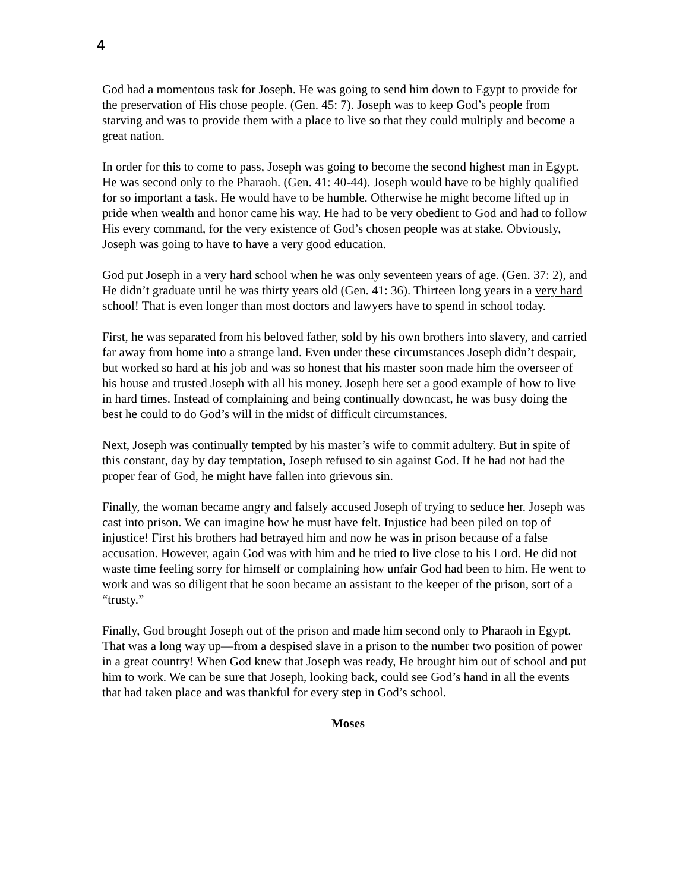4
God had a momentous task for Joseph. He was going to send him down to Egypt to provide for the preservation of His chose people. (Gen. 45: 7). Joseph was to keep God’s people from starving and was to provide them with a place to live so that they could multiply and become a great nation.
In order for this to come to pass, Joseph was going to become the second highest man in Egypt. He was second only to the Pharaoh. (Gen. 41: 40-44). Joseph would have to be highly qualified for so important a task. He would have to be humble. Otherwise he might become lifted up in pride when wealth and honor came his way. He had to be very obedient to God and had to follow His every command, for the very existence of God’s chosen people was at stake. Obviously, Joseph was going to have to have a very good education.
God put Joseph in a very hard school when he was only seventeen years of age. (Gen. 37: 2), and He didn’t graduate until he was thirty years old (Gen. 41: 36). Thirteen long years in a very hard school! That is even longer than most doctors and lawyers have to spend in school today.
First, he was separated from his beloved father, sold by his own brothers into slavery, and carried far away from home into a strange land. Even under these circumstances Joseph didn’t despair, but worked so hard at his job and was so honest that his master soon made him the overseer of his house and trusted Joseph with all his money. Joseph here set a good example of how to live in hard times. Instead of complaining and being continually downcast, he was busy doing the best he could to do God’s will in the midst of difficult circumstances.
Next, Joseph was continually tempted by his master’s wife to commit adultery. But in spite of this constant, day by day temptation, Joseph refused to sin against God. If he had not had the proper fear of God, he might have fallen into grievous sin.
Finally, the woman became angry and falsely accused Joseph of trying to seduce her. Joseph was cast into prison. We can imagine how he must have felt. Injustice had been piled on top of injustice! First his brothers had betrayed him and now he was in prison because of a false accusation. However, again God was with him and he tried to live close to his Lord. He did not waste time feeling sorry for himself or complaining how unfair God had been to him. He went to work and was so diligent that he soon became an assistant to the keeper of the prison, sort of a “trusty.”
Finally, God brought Joseph out of the prison and made him second only to Pharaoh in Egypt. That was a long way up—from a despised slave in a prison to the number two position of power in a great country! When God knew that Joseph was ready, He brought him out of school and put him to work. We can be sure that Joseph, looking back, could see God’s hand in all the events that had taken place and was thankful for every step in God’s school.
Moses